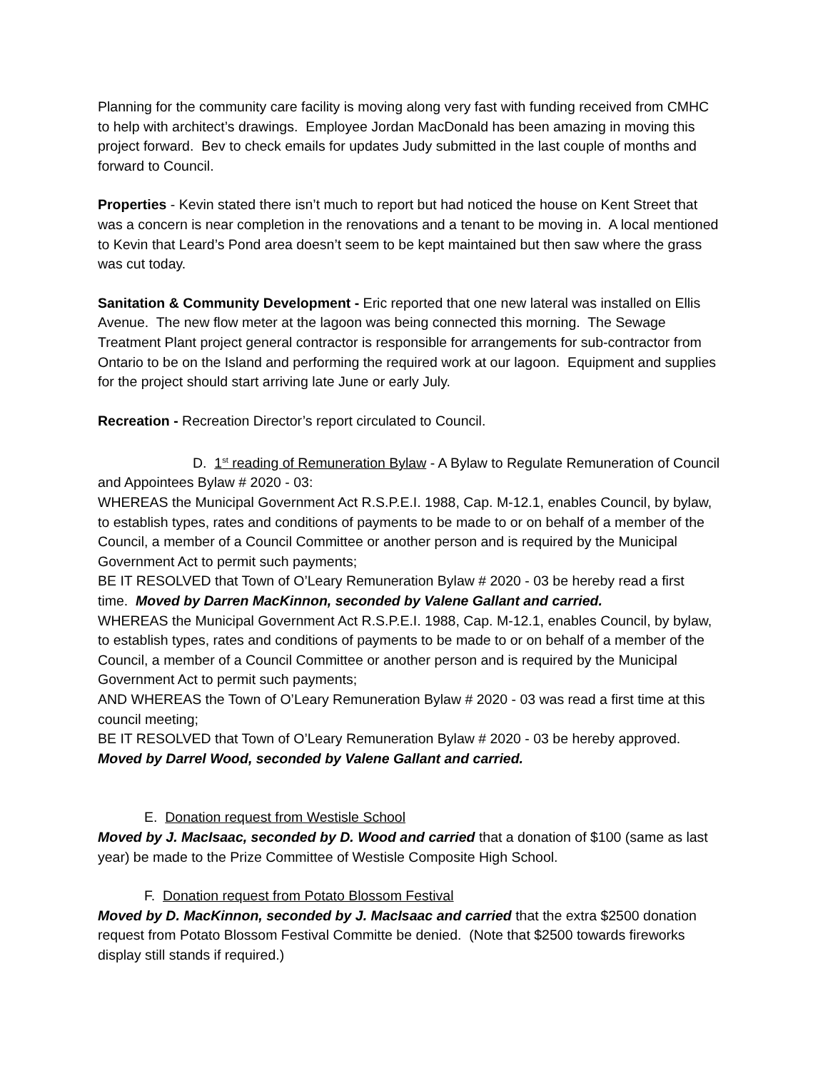Planning for the community care facility is moving along very fast with funding received from CMHC to help with architect’s drawings. Employee Jordan MacDonald has been amazing in moving this project forward. Bev to check emails for updates Judy submitted in the last couple of months and forward to Council.
Properties - Kevin stated there isn’t much to report but had noticed the house on Kent Street that was a concern is near completion in the renovations and a tenant to be moving in. A local mentioned to Kevin that Leard’s Pond area doesn’t seem to be kept maintained but then saw where the grass was cut today.
Sanitation & Community Development - Eric reported that one new lateral was installed on Ellis Avenue. The new flow meter at the lagoon was being connected this morning. The Sewage Treatment Plant project general contractor is responsible for arrangements for sub-contractor from Ontario to be on the Island and performing the required work at our lagoon. Equipment and supplies for the project should start arriving late June or early July.
Recreation - Recreation Director’s report circulated to Council.
D. 1<sup>st</sup> reading of Remuneration Bylaw - A Bylaw to Regulate Remuneration of Council and Appointees Bylaw # 2020 - 03:
WHEREAS the Municipal Government Act R.S.P.E.I. 1988, Cap. M-12.1, enables Council, by bylaw, to establish types, rates and conditions of payments to be made to or on behalf of a member of the Council, a member of a Council Committee or another person and is required by the Municipal Government Act to permit such payments;
BE IT RESOLVED that Town of O’Leary Remuneration Bylaw # 2020 - 03 be hereby read a first time. Moved by Darren MacKinnon, seconded by Valene Gallant and carried.
WHEREAS the Municipal Government Act R.S.P.E.I. 1988, Cap. M-12.1, enables Council, by bylaw, to establish types, rates and conditions of payments to be made to or on behalf of a member of the Council, a member of a Council Committee or another person and is required by the Municipal Government Act to permit such payments;
AND WHEREAS the Town of O’Leary Remuneration Bylaw # 2020 - 03 was read a first time at this council meeting;
BE IT RESOLVED that Town of O’Leary Remuneration Bylaw # 2020 - 03 be hereby approved. Moved by Darrel Wood, seconded by Valene Gallant and carried.
E. Donation request from Westisle School
Moved by J. MacIsaac, seconded by D. Wood and carried that a donation of $100 (same as last year) be made to the Prize Committee of Westisle Composite High School.
F. Donation request from Potato Blossom Festival
Moved by D. MacKinnon, seconded by J. MacIsaac and carried that the extra $2500 donation request from Potato Blossom Festival Committe be denied. (Note that $2500 towards fireworks display still stands if required.)